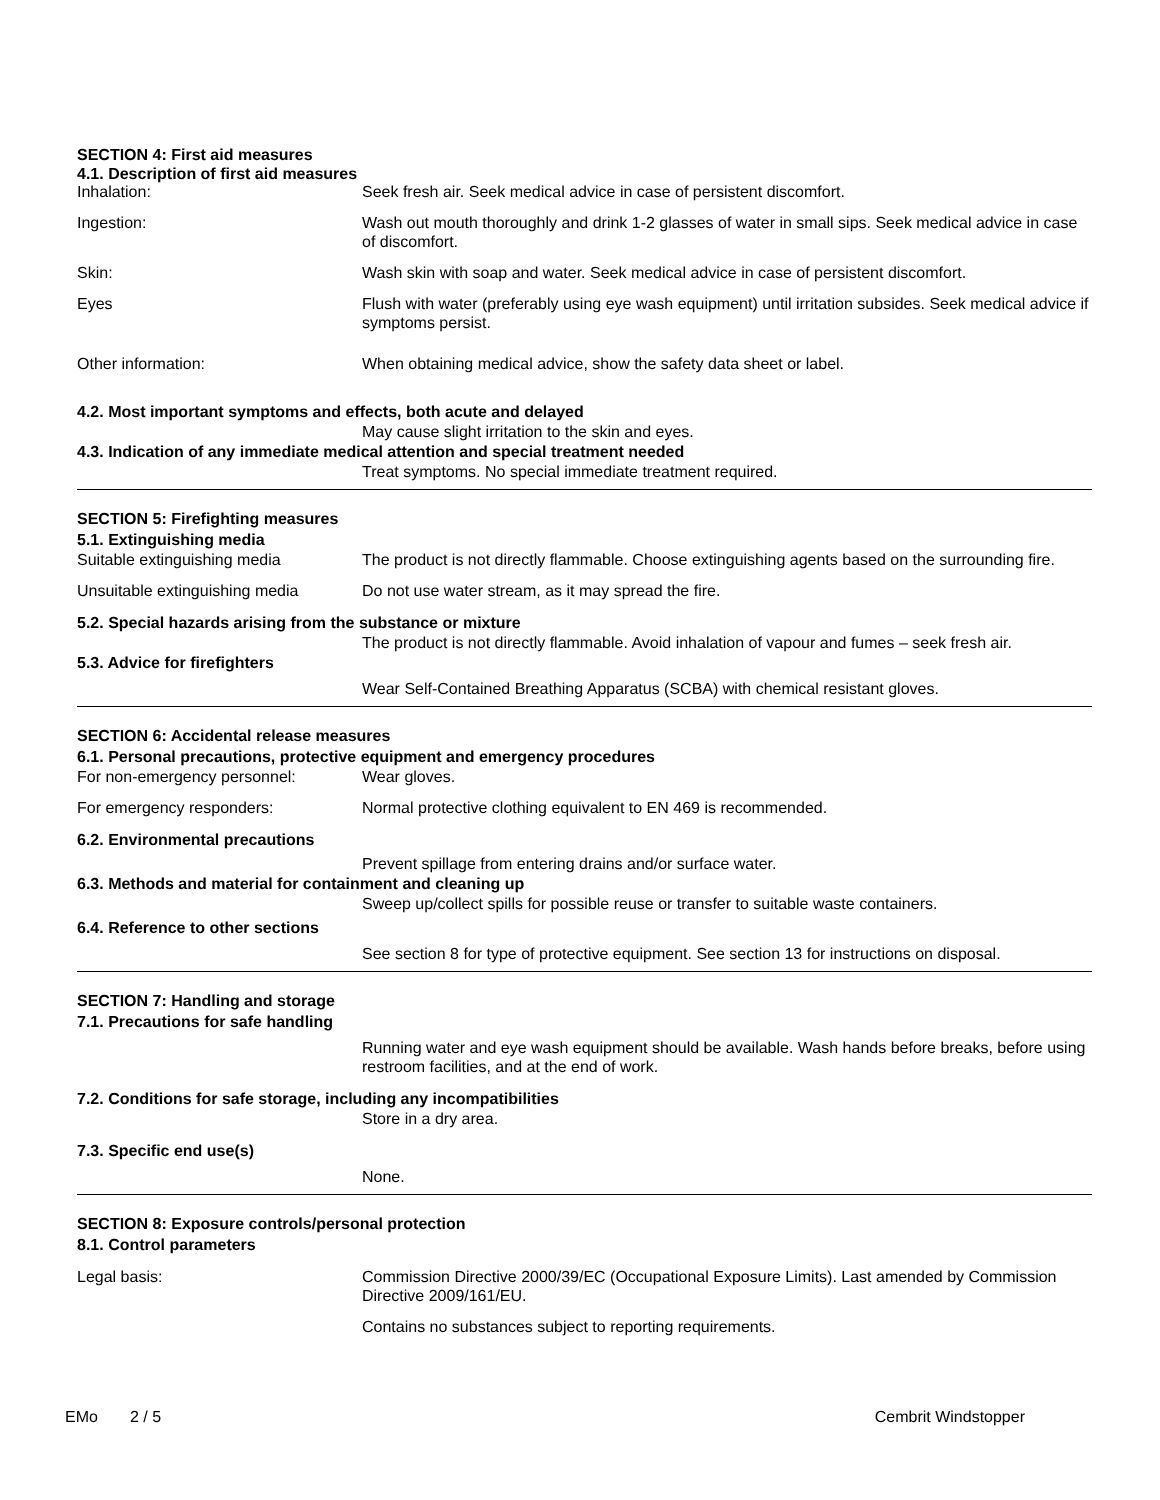SECTION 4: First aid measures
4.1. Description of first aid measures
Inhalation: Seek fresh air. Seek medical advice in case of persistent discomfort.
Ingestion: Wash out mouth thoroughly and drink 1-2 glasses of water in small sips. Seek medical advice in case of discomfort.
Skin: Wash skin with soap and water. Seek medical advice in case of persistent discomfort.
Eyes Flush with water (preferably using eye wash equipment) until irritation subsides. Seek medical advice if symptoms persist.
Other information: When obtaining medical advice, show the safety data sheet or label.
4.2. Most important symptoms and effects, both acute and delayed
May cause slight irritation to the skin and eyes.
4.3. Indication of any immediate medical attention and special treatment needed
Treat symptoms. No special immediate treatment required.
SECTION 5: Firefighting measures
5.1. Extinguishing media
Suitable extinguishing media The product is not directly flammable. Choose extinguishing agents based on the surrounding fire.
Unsuitable extinguishing media
Do not use water stream, as it may spread the fire.
5.2. Special hazards arising from the substance or mixture
The product is not directly flammable. Avoid inhalation of vapour and fumes – seek fresh air.
5.3. Advice for firefighters
Wear Self-Contained Breathing Apparatus (SCBA) with chemical resistant gloves.
SECTION 6: Accidental release measures
6.1. Personal precautions, protective equipment and emergency procedures
For non-emergency personnel: Wear gloves.
For emergency responders: Normal protective clothing equivalent to EN 469 is recommended.
6.2. Environmental precautions
Prevent spillage from entering drains and/or surface water.
6.3. Methods and material for containment and cleaning up
Sweep up/collect spills for possible reuse or transfer to suitable waste containers.
6.4. Reference to other sections
See section 8 for type of protective equipment. See section 13 for instructions on disposal.
SECTION 7: Handling and storage
7.1. Precautions for safe handling
Running water and eye wash equipment should be available. Wash hands before breaks, before using restroom facilities, and at the end of work.
7.2. Conditions for safe storage, including any incompatibilities
Store in a dry area.
7.3. Specific end use(s)
None.
SECTION 8: Exposure controls/personal protection
8.1. Control parameters
Legal basis: Commission Directive 2000/39/EC (Occupational Exposure Limits). Last amended by Commission Directive 2009/161/EU.
Contains no substances subject to reporting requirements.
EMo 2 / 5 Cembrit Windstopper